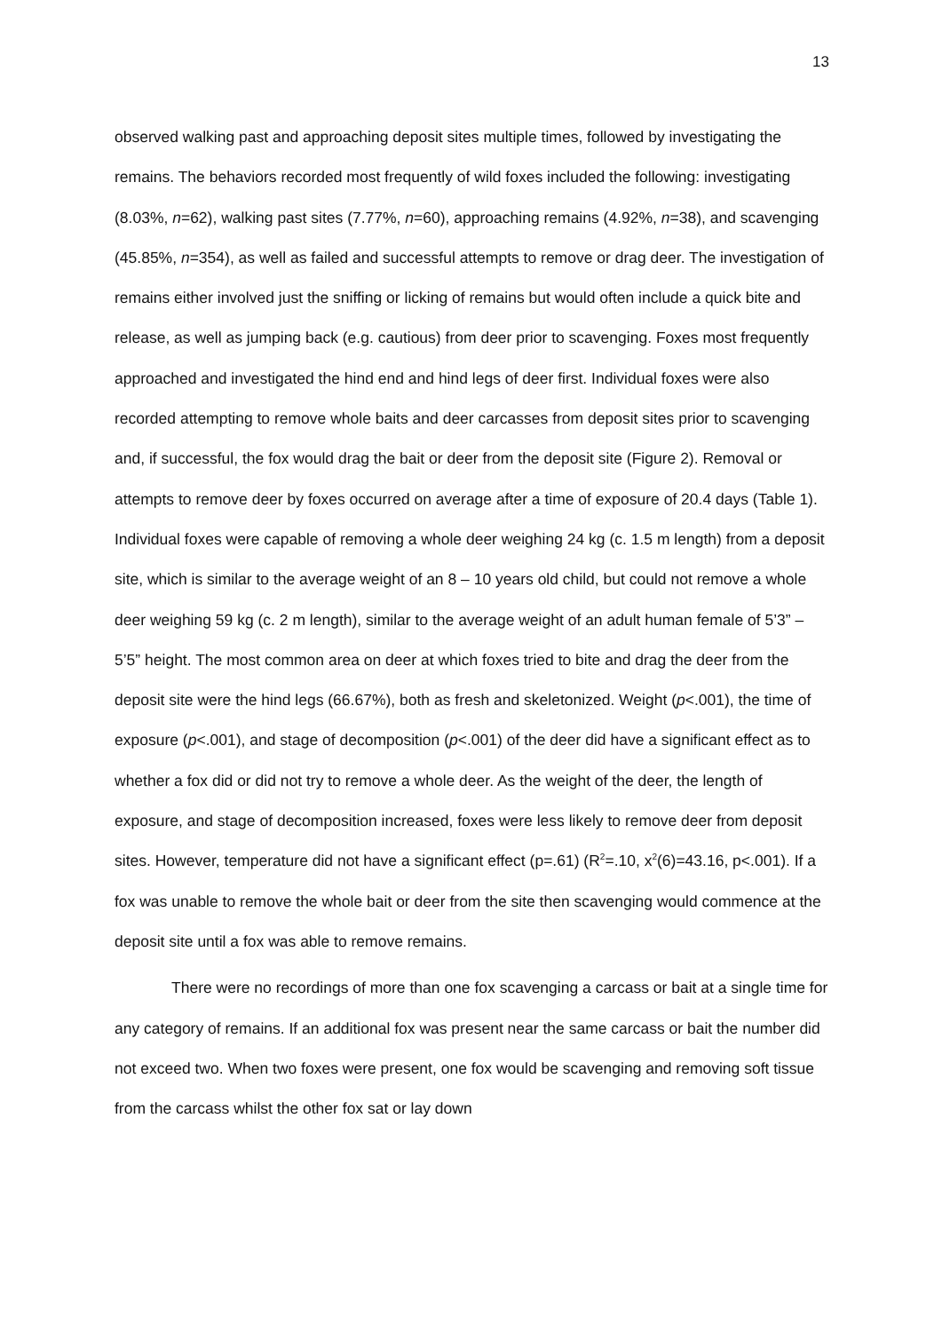13
observed walking past and approaching deposit sites multiple times, followed by investigating the remains. The behaviors recorded most frequently of wild foxes included the following: investigating (8.03%, n=62), walking past sites (7.77%, n=60), approaching remains (4.92%, n=38), and scavenging (45.85%, n=354), as well as failed and successful attempts to remove or drag deer. The investigation of remains either involved just the sniffing or licking of remains but would often include a quick bite and release, as well as jumping back (e.g. cautious) from deer prior to scavenging. Foxes most frequently approached and investigated the hind end and hind legs of deer first. Individual foxes were also recorded attempting to remove whole baits and deer carcasses from deposit sites prior to scavenging and, if successful, the fox would drag the bait or deer from the deposit site (Figure 2). Removal or attempts to remove deer by foxes occurred on average after a time of exposure of 20.4 days (Table 1). Individual foxes were capable of removing a whole deer weighing 24 kg (c. 1.5 m length) from a deposit site, which is similar to the average weight of an 8 – 10 years old child, but could not remove a whole deer weighing 59 kg (c. 2 m length), similar to the average weight of an adult human female of 5’3” – 5’5” height. The most common area on deer at which foxes tried to bite and drag the deer from the deposit site were the hind legs (66.67%), both as fresh and skeletonized. Weight (p<.001), the time of exposure (p<.001), and stage of decomposition (p<.001) of the deer did have a significant effect as to whether a fox did or did not try to remove a whole deer. As the weight of the deer, the length of exposure, and stage of decomposition increased, foxes were less likely to remove deer from deposit sites. However, temperature did not have a significant effect (p=.61) (R<sup>2</sup>=.10, x<sup>2</sup>(6)=43.16, p<.001). If a fox was unable to remove the whole bait or deer from the site then scavenging would commence at the deposit site until a fox was able to remove remains.
There were no recordings of more than one fox scavenging a carcass or bait at a single time for any category of remains. If an additional fox was present near the same carcass or bait the number did not exceed two. When two foxes were present, one fox would be scavenging and removing soft tissue from the carcass whilst the other fox sat or lay down